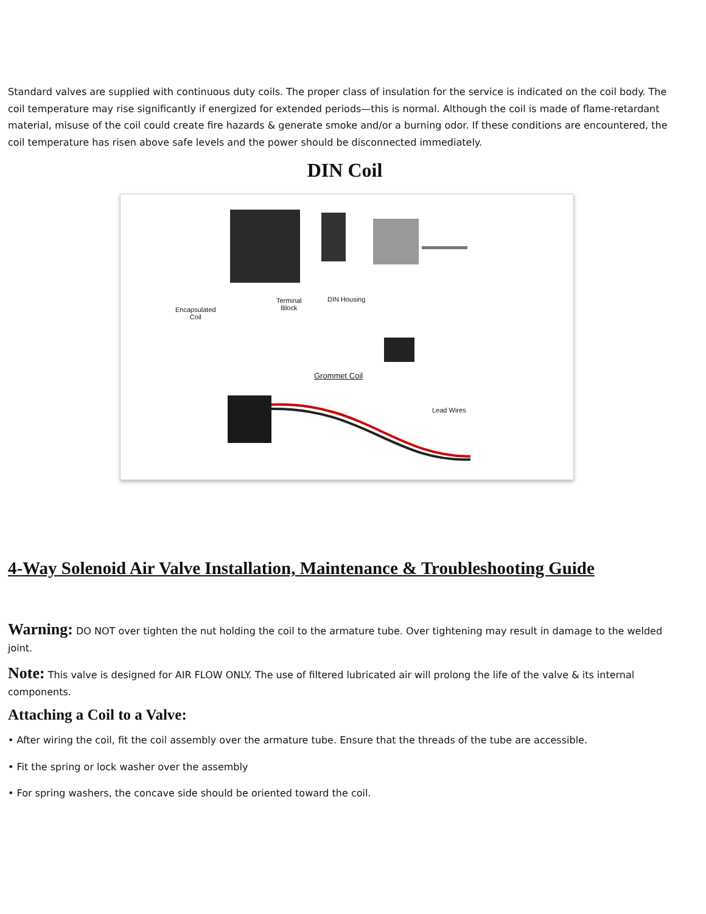Standard valves are supplied with continuous duty coils. The proper class of insulation for the service is indicated on the coil body. The coil temperature may rise significantly if energized for extended periods—this is normal. Although the coil is made of flame-retardant material, misuse of the coil could create fire hazards & generate smoke and/or a burning odor. If these conditions are encountered, the coil temperature has risen above safe levels and the power should be disconnected immediately.
DIN Coil
Encapsulated
Coil
Terminal
Block
DIN Housing
Grommet Coil
Lead Wires
4-Way Solenoid Air Valve Installation, Maintenance & Troubleshooting Guide
Warning: DO NOT over tighten the nut holding the coil to the armature tube. Over tightening may result in damage to the welded joint.
Note: This valve is designed for AIR FLOW ONLY. The use of filtered lubricated air will prolong the life of the valve & its internal components.
Attaching a Coil to a Valve:
• After wiring the coil, fit the coil assembly over the armature tube. Ensure that the threads of the tube are accessible.
• Fit the spring or lock washer over the assembly
• For spring washers, the concave side should be oriented toward the coil.